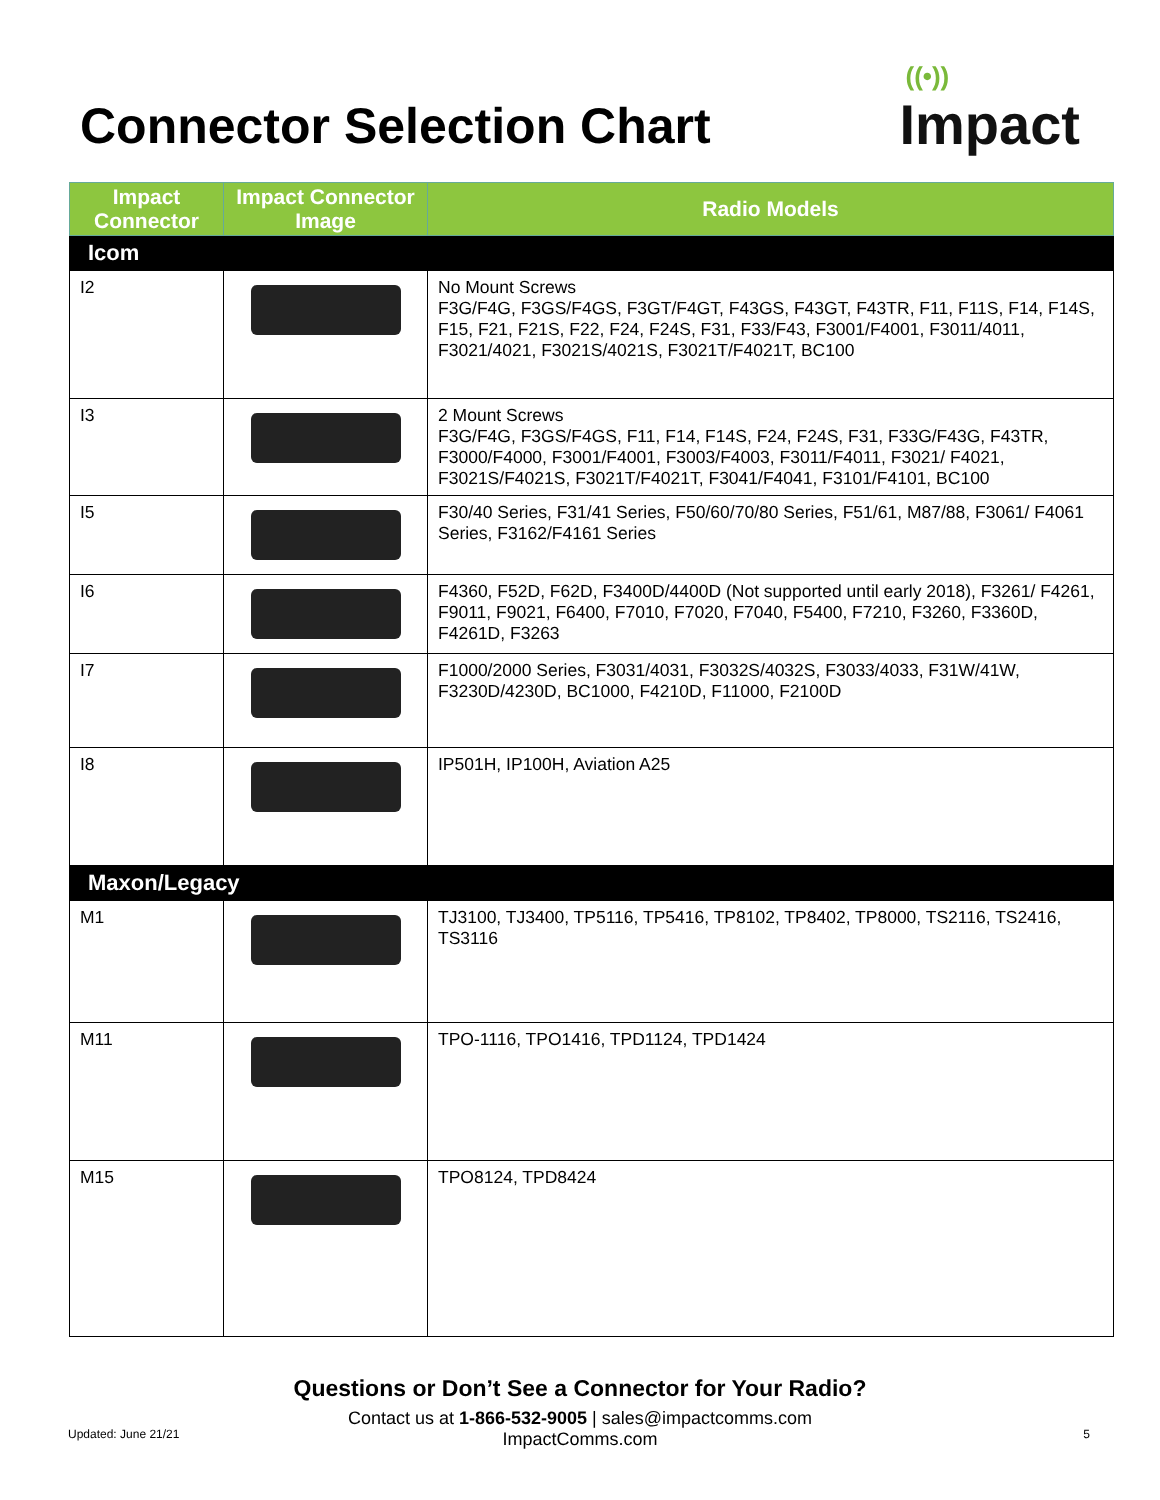Connector Selection Chart
((•))
Impact
| Impact Connector | Impact Connector Image | Radio Models |
| --- | --- | --- |
| Icom | | |
| I2 | | No Mount Screws F3G/F4G, F3GS/F4GS, F3GT/F4GT, F43GS, F43GT, F43TR, F11, F11S, F14, F14S, F15, F21, F21S, F22, F24, F24S, F31, F33/F43, F3001/F4001, F3011/4011, F3021/4021, F3021S/4021S, F3021T/F4021T, BC100 |
| I3 | | 2 Mount Screws F3G/F4G, F3GS/F4GS, F11, F14, F14S, F24, F24S, F31, F33G/F43G, F43TR, F3000/F4000, F3001/F4001, F3003/F4003, F3011/F4011, F3021/ F4021, F3021S/F4021S, F3021T/F4021T, F3041/F4041, F3101/F4101, BC100 |
| I5 | | F30/40 Series, F31/41 Series, F50/60/70/80 Series, F51/61, M87/88, F3061/ F4061 Series, F3162/F4161 Series |
| I6 | | F4360, F52D, F62D, F3400D/4400D (Not supported until early 2018), F3261/ F4261, F9011, F9021, F6400, F7010, F7020, F7040, F5400, F7210, F3260, F3360D, F4261D, F3263 |
| I7 | | F1000/2000 Series, F3031/4031, F3032S/4032S, F3033/4033, F31W/41W, F3230D/4230D, BC1000, F4210D, F11000, F2100D |
| I8 | | IP501H, IP100H, Aviation A25 |
| Maxon/Legacy | | |
| M1 | | TJ3100, TJ3400, TP5116, TP5416, TP8102, TP8402, TP8000, TS2116, TS2416, TS3116 |
| M11 | | TPO-1116, TPO1416, TPD1124, TPD1424 |
| M15 | | TPO8124, TPD8424 |
Questions or Don’t See a Connector for Your Radio?
Contact us at 1-866-532-9005 | sales@impactcomms.com
ImpactComms.com
Updated: June 21/21 5